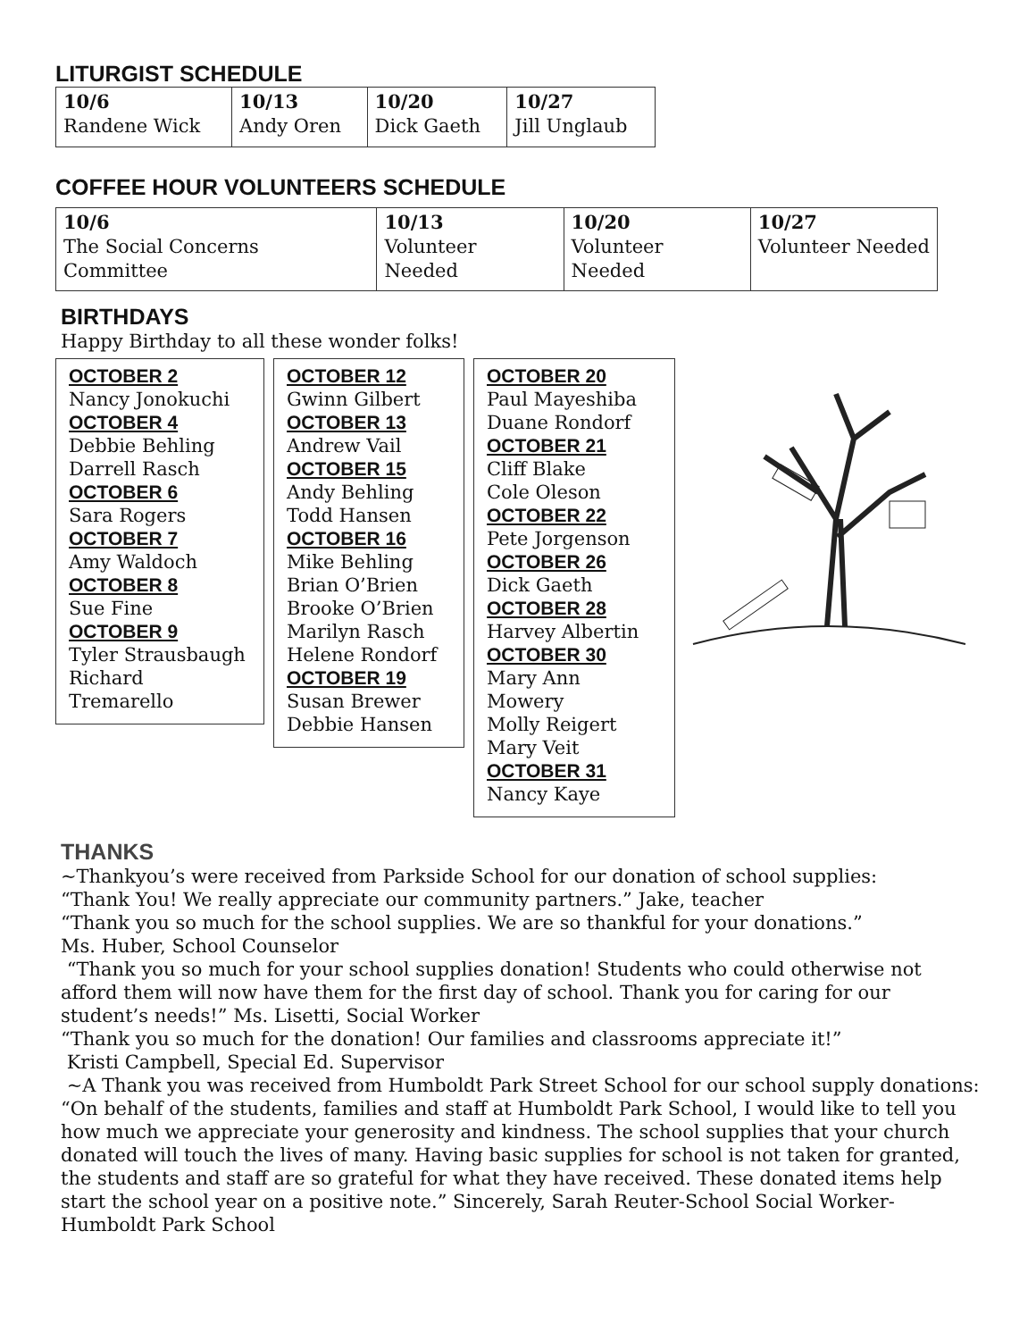LITURGIST SCHEDULE
| 10/6 Randene Wick | 10/13 Andy Oren | 10/20 Dick Gaeth | 10/27 Jill Unglaub |
COFFEE HOUR VOLUNTEERS SCHEDULE
| 10/6 The Social Concerns Committee | 10/13 Volunteer Needed | 10/20 Volunteer Needed | 10/27 Volunteer Needed |
BIRTHDAYS
Happy Birthday to all these wonder folks!
OCTOBER 2
Nancy Jonokuchi
OCTOBER 4
Debbie Behling
Darrell Rasch
OCTOBER 6
Sara Rogers
OCTOBER 7
Amy Waldoch
OCTOBER 8
Sue Fine
OCTOBER 9
Tyler Strausbaugh
Richard Tremarello
OCTOBER 12
Gwinn Gilbert
OCTOBER 13
Andrew Vail
OCTOBER 15
Andy Behling
Todd Hansen
OCTOBER 16
Mike Behling
Brian O’Brien
Brooke O’Brien
Marilyn Rasch
Helene Rondorf
OCTOBER 19
Susan Brewer
Debbie Hansen
OCTOBER 20
Paul Mayeshiba
Duane Rondorf
OCTOBER 21
Cliff Blake
Cole Oleson
OCTOBER 22
Pete Jorgenson
OCTOBER 26
Dick Gaeth
OCTOBER 28
Harvey Albertin
OCTOBER 30
Mary Ann Mowery
Molly Reigert
Mary Veit
OCTOBER 31
Nancy Kaye
THANKS
~Thankyou’s were received from Parkside School for our donation of school supplies:
“Thank You! We really appreciate our community partners.” Jake, teacher
“Thank you so much for the school supplies. We are so thankful for your donations.”
Ms. Huber, School Counselor
“Thank you so much for your school supplies donation! Students who could otherwise not afford them will now have them for the first day of school. Thank you for caring for our student’s needs!” Ms. Lisetti, Social Worker
“Thank you so much for the donation! Our families and classrooms appreciate it!”
Kristi Campbell, Special Ed. Supervisor
~A Thank you was received from Humboldt Park Street School for our school supply donations: “On behalf of the students, families and staff at Humboldt Park School, I would like to tell you how much we appreciate your generosity and kindness. The school supplies that your church donated will touch the lives of many. Having basic supplies for school is not taken for granted, the students and staff are so grateful for what they have received. These donated items help start the school year on a positive note.” Sincerely, Sarah Reuter-School Social Worker-Humboldt Park School